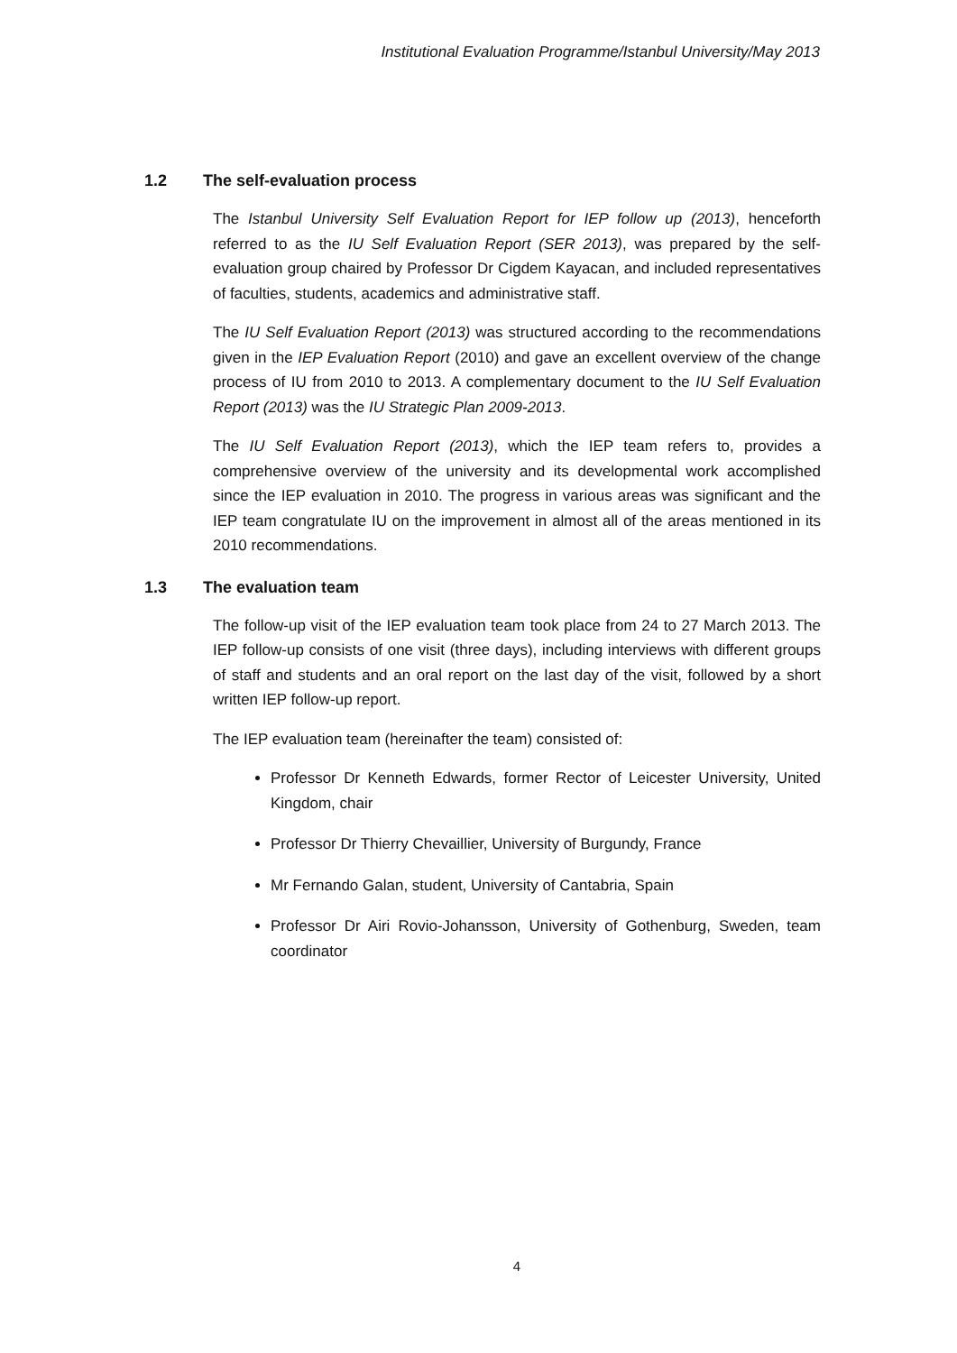Institutional Evaluation Programme/Istanbul University/May 2013
1.2 The self-evaluation process
The Istanbul University Self Evaluation Report for IEP follow up (2013), henceforth referred to as the IU Self Evaluation Report (SER 2013), was prepared by the self-evaluation group chaired by Professor Dr Cigdem Kayacan, and included representatives of faculties, students, academics and administrative staff.
The IU Self Evaluation Report (2013) was structured according to the recommendations given in the IEP Evaluation Report (2010) and gave an excellent overview of the change process of IU from 2010 to 2013. A complementary document to the IU Self Evaluation Report (2013) was the IU Strategic Plan 2009-2013.
The IU Self Evaluation Report (2013), which the IEP team refers to, provides a comprehensive overview of the university and its developmental work accomplished since the IEP evaluation in 2010. The progress in various areas was significant and the IEP team congratulate IU on the improvement in almost all of the areas mentioned in its 2010 recommendations.
1.3 The evaluation team
The follow-up visit of the IEP evaluation team took place from 24 to 27 March 2013. The IEP follow-up consists of one visit (three days), including interviews with different groups of staff and students and an oral report on the last day of the visit, followed by a short written IEP follow-up report.
The IEP evaluation team (hereinafter the team) consisted of:
Professor Dr Kenneth Edwards, former Rector of Leicester University, United Kingdom, chair
Professor Dr Thierry Chevaillier, University of Burgundy, France
Mr Fernando Galan, student, University of Cantabria, Spain
Professor Dr Airi Rovio-Johansson, University of Gothenburg, Sweden, team coordinator
4